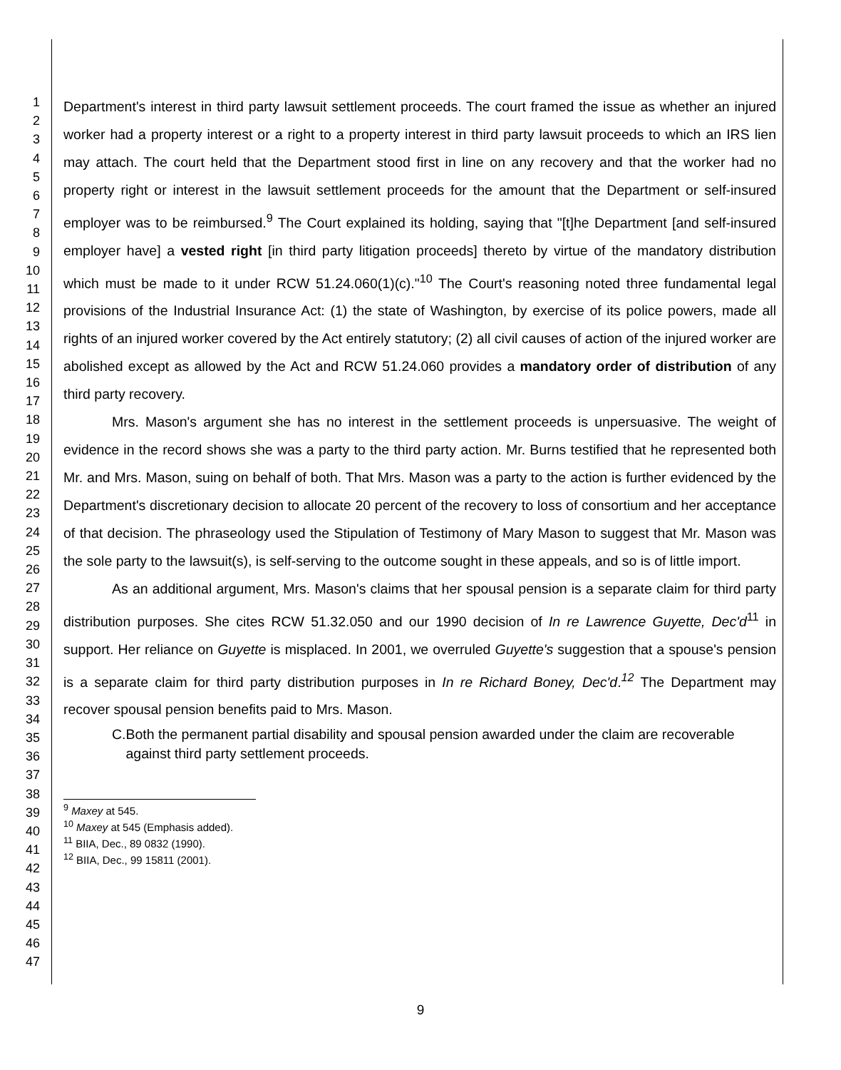1
2
3
4
5
6
7
8
9
10
11
12
13
14
15
16
17
18
19
20
21
22
23
24
25
26
27
28
29
30
31
32
33
34
35
36
37
38
39
40
41
42
43
44
45
46
47
Department's interest in third party lawsuit settlement proceeds. The court framed the issue as whether an injured worker had a property interest or a right to a property interest in third party lawsuit proceeds to which an IRS lien may attach. The court held that the Department stood first in line on any recovery and that the worker had no property right or interest in the lawsuit settlement proceeds for the amount that the Department or self-insured employer was to be reimbursed.<sup>9</sup> The Court explained its holding, saying that "[t]he Department [and self-insured employer have] a vested right [in third party litigation proceeds] thereto by virtue of the mandatory distribution which must be made to it under RCW 51.24.060(1)(c)."<sup>10</sup> The Court's reasoning noted three fundamental legal provisions of the Industrial Insurance Act: (1) the state of Washington, by exercise of its police powers, made all rights of an injured worker covered by the Act entirely statutory; (2) all civil causes of action of the injured worker are abolished except as allowed by the Act and RCW 51.24.060 provides a mandatory order of distribution of any third party recovery.
Mrs. Mason's argument she has no interest in the settlement proceeds is unpersuasive. The weight of evidence in the record shows she was a party to the third party action. Mr. Burns testified that he represented both Mr. and Mrs. Mason, suing on behalf of both. That Mrs. Mason was a party to the action is further evidenced by the Department's discretionary decision to allocate 20 percent of the recovery to loss of consortium and her acceptance of that decision. The phraseology used the Stipulation of Testimony of Mary Mason to suggest that Mr. Mason was the sole party to the lawsuit(s), is self-serving to the outcome sought in these appeals, and so is of little import.
As an additional argument, Mrs. Mason's claims that her spousal pension is a separate claim for third party distribution purposes. She cites RCW 51.32.050 and our 1990 decision of In re Lawrence Guyette, Dec'd<sup>11</sup> in support. Her reliance on Guyette is misplaced. In 2001, we overruled Guyette's suggestion that a spouse's pension is a separate claim for third party distribution purposes in In re Richard Boney, Dec'd.<sup>12</sup> The Department may recover spousal pension benefits paid to Mrs. Mason.
C. Both the permanent partial disability and spousal pension awarded under the claim are recoverable against third party settlement proceeds.
<sup>9</sup> Maxey at 545.
<sup>10</sup> Maxey at 545 (Emphasis added).
<sup>11</sup> BIIA, Dec., 89 0832 (1990).
<sup>12</sup> BIIA, Dec., 99 15811 (2001).
9